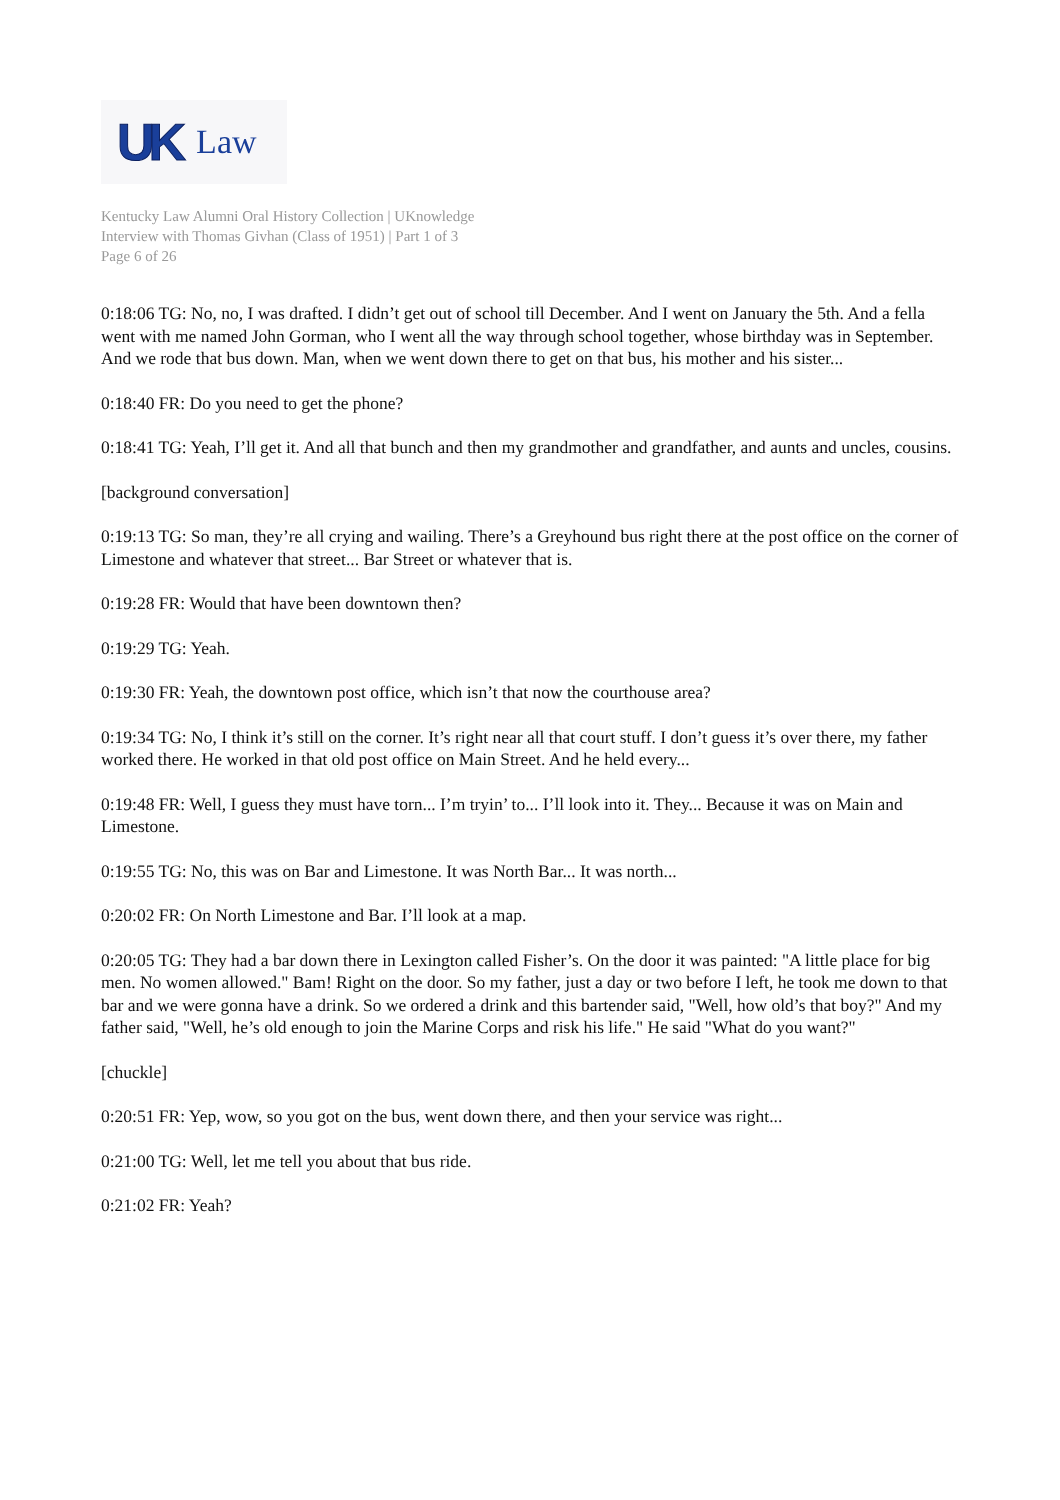UK Law
Kentucky Law Alumni Oral History Collection | UKnowledge
Interview with Thomas Givhan (Class of 1951) | Part 1 of 3
Page 6 of 26
0:18:06 TG: No, no, I was drafted. I didn’t get out of school till December. And I went on January the 5th. And a fella went with me named John Gorman, who I went all the way through school together, whose birthday was in September. And we rode that bus down. Man, when we went down there to get on that bus, his mother and his sister...
0:18:40 FR: Do you need to get the phone?
0:18:41 TG: Yeah, I’ll get it. And all that bunch and then my grandmother and grandfather, and aunts and uncles, cousins.
[background conversation]
0:19:13 TG: So man, they’re all crying and wailing. There’s a Greyhound bus right there at the post office on the corner of Limestone and whatever that street... Bar Street or whatever that is.
0:19:28 FR: Would that have been downtown then?
0:19:29 TG: Yeah.
0:19:30 FR: Yeah, the downtown post office, which isn’t that now the courthouse area?
0:19:34 TG: No, I think it’s still on the corner. It’s right near all that court stuff. I don’t guess it’s over there, my father worked there. He worked in that old post office on Main Street. And he held every...
0:19:48 FR: Well, I guess they must have torn... I’m tryin’ to... I’ll look into it. They... Because it was on Main and Limestone.
0:19:55 TG: No, this was on Bar and Limestone. It was North Bar... It was north...
0:20:02 FR: On North Limestone and Bar. I’ll look at a map.
0:20:05 TG: They had a bar down there in Lexington called Fisher’s. On the door it was painted: "A little place for big men. No women allowed." Bam! Right on the door. So my father, just a day or two before I left, he took me down to that bar and we were gonna have a drink. So we ordered a drink and this bartender said, "Well, how old’s that boy?" And my father said, "Well, he’s old enough to join the Marine Corps and risk his life." He said "What do you want?"
[chuckle]
0:20:51 FR: Yep, wow, so you got on the bus, went down there, and then your service was right...
0:21:00 TG: Well, let me tell you about that bus ride.
0:21:02 FR: Yeah?